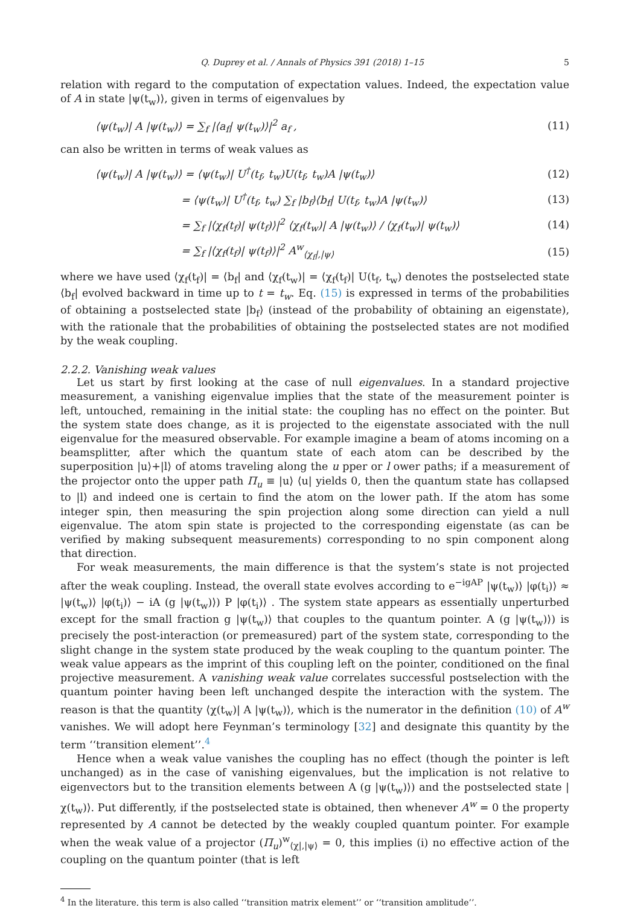Q. Duprey et al. / Annals of Physics 391 (2018) 1–15 5
relation with regard to the computation of expectation values. Indeed, the expectation value of A in state |ψ(t<sub>w</sub>)⟩, given in terms of eigenvalues by
⟨ψ(t<sub>w</sub>)| A |ψ(t<sub>w</sub>)⟩ = ∑<sub>f</sub> |⟨a<sub>f</sub>| ψ(t<sub>w</sub>)⟩|<sup>2</sup> a<sub>f</sub> , (11)
can also be written in terms of weak values as
⟨ψ(t<sub>w</sub>)| A |ψ(t<sub>w</sub>)⟩ = ⟨ψ(t<sub>w</sub>)| U<sup>†</sup>(t<sub>f</sub>, t<sub>w</sub>)U(t<sub>f</sub>, t<sub>w</sub>)A |ψ(t<sub>w</sub>)⟩ (12)
= ⟨ψ(t<sub>w</sub>)| U<sup>†</sup>(t<sub>f</sub>, t<sub>w</sub>) ∑<sub>f</sub> |b<sub>f</sub>⟩⟨b<sub>f</sub>| U(t<sub>f</sub>, t<sub>w</sub>)A |ψ(t<sub>w</sub>)⟩ (13)
= ∑<sub>f</sub> |⟨χ<sub>f</sub>(t<sub>f</sub>)| ψ(t<sub>f</sub>)⟩|<sup>2</sup> ⟨χ<sub>f</sub>(t<sub>w</sub>)| A |ψ(t<sub>w</sub>)⟩ / ⟨χ<sub>f</sub>(t<sub>w</sub>)| ψ(t<sub>w</sub>)⟩ (14)
= ∑<sub>f</sub> |⟨χ<sub>f</sub>(t<sub>f</sub>)| ψ(t<sub>f</sub>)⟩|<sup>2</sup> A<sup>w</sup><sub>⟨χ<sub>f</sub>|,|ψ⟩</sub> (15)
where we have used ⟨χ<sub>f</sub>(t<sub>f</sub>)| = ⟨b<sub>f</sub>| and ⟨χ<sub>f</sub>(t<sub>w</sub>)| = ⟨χ<sub>f</sub>(t<sub>f</sub>)| U(t<sub>f</sub>, t<sub>w</sub>) denotes the postselected state ⟨b<sub>f</sub>| evolved backward in time up to t = t<sub>w</sub>. Eq. (15) is expressed in terms of the probabilities of obtaining a postselected state |b<sub>f</sub>⟩ (instead of the probability of obtaining an eigenstate), with the rationale that the probabilities of obtaining the postselected states are not modified by the weak coupling.
2.2.2. Vanishing weak values
Let us start by first looking at the case of null eigenvalues. In a standard projective measurement, a vanishing eigenvalue implies that the state of the measurement pointer is left, untouched, remaining in the initial state: the coupling has no effect on the pointer. But the system state does change, as it is projected to the eigenstate associated with the null eigenvalue for the measured observable. For example imagine a beam of atoms incoming on a beamsplitter, after which the quantum state of each atom can be described by the superposition |u⟩+|l⟩ of atoms traveling along the u pper or l ower paths; if a measurement of the projector onto the upper path Π<sub>u</sub> ≡ |u⟩ ⟨u| yields 0, then the quantum state has collapsed to |l⟩ and indeed one is certain to find the atom on the lower path. If the atom has some integer spin, then measuring the spin projection along some direction can yield a null eigenvalue. The atom spin state is projected to the corresponding eigenstate (as can be verified by making subsequent measurements) corresponding to no spin component along that direction.
For weak measurements, the main difference is that the system’s state is not projected after the weak coupling. Instead, the overall state evolves according to e<sup>−igAP</sup> |ψ(t<sub>w</sub>)⟩ |φ(t<sub>i</sub>)⟩ ≈ |ψ(t<sub>w</sub>)⟩ |φ(t<sub>i</sub>)⟩ − iA (g |ψ(t<sub>w</sub>)⟩) P |φ(t<sub>i</sub>)⟩ . The system state appears as essentially unperturbed except for the small fraction g |ψ(t<sub>w</sub>)⟩ that couples to the quantum pointer. A (g |ψ(t<sub>w</sub>)⟩) is precisely the post-interaction (or premeasured) part of the system state, corresponding to the slight change in the system state produced by the weak coupling to the quantum pointer. The weak value appears as the imprint of this coupling left on the pointer, conditioned on the final projective measurement. A vanishing weak value correlates successful postselection with the quantum pointer having been left unchanged despite the interaction with the system. The reason is that the quantity ⟨χ(t<sub>w</sub>)| A |ψ(t<sub>w</sub>)⟩, which is the numerator in the definition (10) of A<sup>w</sup> vanishes. We will adopt here Feynman’s terminology [32] and designate this quantity by the term ‘‘transition element’’.<sup>4</sup>
Hence when a weak value vanishes the coupling has no effect (though the pointer is left unchanged) as in the case of vanishing eigenvalues, but the implication is not relative to eigenvectors but to the transition elements between A (g |ψ(t<sub>w</sub>)⟩) and the postselected state |χ(t<sub>w</sub>)⟩. Put differently, if the postselected state is obtained, then whenever A<sup>w</sup> = 0 the property represented by A cannot be detected by the weakly coupled quantum pointer. For example when the weak value of a projector (Π<sub>u</sub>)<sup>w</sup><sub>⟨χ|,|ψ⟩</sub> = 0, this implies (i) no effective action of the coupling on the quantum pointer (that is left
<sup>4</sup> In the literature, this term is also called ‘‘transition matrix element’’ or ‘‘transition amplitude’’.